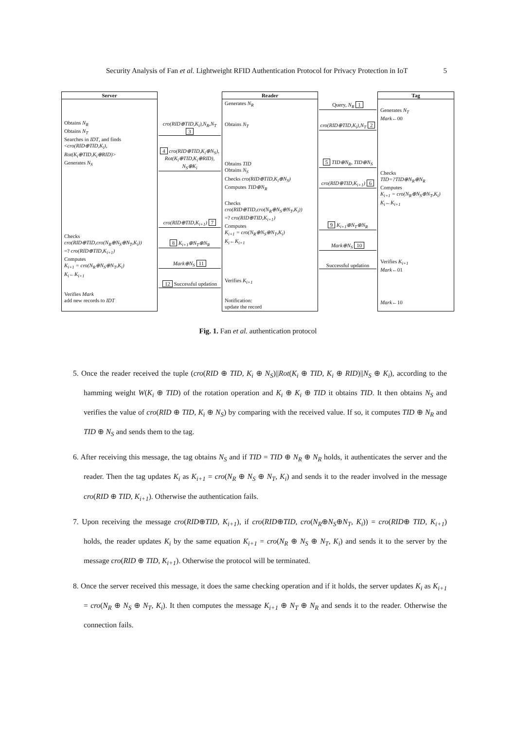Security Analysis of Fan et al. Lightweight RFID Authentication Protocol for Privacy Protection in IoT 5
Server
Obtains N<sub>R</sub>
Obtains N<sub>T</sub>
Searches in IDT, and finds <cro(RID⊕TID,K<sub>i</sub>), Rot(K<sub>i</sub>⊕TID,K<sub>i</sub>⊕RID)>
Generates N<sub>S</sub>
Checks
cro(RID⊕TID,cro(N<sub>R</sub>⊕N<sub>S</sub>⊕N<sub>T</sub>,K<sub>i</sub>))
=? cro(RID⊕TID,K<sub>i+1</sub>)
Computes
K<sub>i+1</sub> = cro(N<sub>R</sub>⊕N<sub>S</sub>⊕N<sub>T</sub>,K<sub>i</sub>)
K<sub>i</sub>←K<sub>i+1</sub>
Verifies Mark
add new records to IDT
cro(RID⊕TID,K<sub>i</sub>),N<sub>R</sub>,N<sub>T</sub> 3
4 cro(RID⊕TID,K<sub>i</sub>⊕N<sub>S</sub>), Rot(K<sub>i</sub>⊕TID,K<sub>i</sub>⊕RID), N<sub>S</sub>⊕K<sub>i</sub>
cro(RID⊕TID,K<sub>i+1</sub>) 7
8 K<sub>i+1</sub>⊕N<sub>T</sub>⊕N<sub>R</sub>
Mark⊕N<sub>S</sub> 11
12 Successful updation
Reader
Generates N<sub>R</sub>
Obtains N<sub>T</sub>
Obtains TID
Obtains N<sub>S</sub>
Checks cro(RID⊕TID,K<sub>i</sub>⊕N<sub>S</sub>)
Computes TID⊕N<sub>R</sub>
Checks
cro(RID⊕TID,cro(N<sub>R</sub>⊕N<sub>S</sub>⊕N<sub>T</sub>,K<sub>i</sub>))
=? cro(RID⊕TID,K<sub>i+1</sub>)
Computes
K<sub>i+1</sub> = cro(N<sub>R</sub>⊕N<sub>S</sub>⊕N<sub>T</sub>,K<sub>i</sub>)
K<sub>i</sub>←K<sub>i+1</sub>
Verifies K<sub>i+1</sub>
Notification:
update the record
Query, N<sub>R</sub> 1
cro(RID⊕TID,K<sub>i</sub>),N<sub>T</sub> 2
5 TID⊕N<sub>R</sub>, TID⊕N<sub>S</sub>
cro(RID⊕TID,K<sub>i+1</sub>) 6
9 K<sub>i+1</sub>⊕N<sub>T</sub>⊕N<sub>R</sub>
Mark⊕N<sub>S</sub> 10
Successful updation
Tag
Generates N<sub>T</sub>
Mark←00
Checks
TID=?TID⊕N<sub>R</sub>⊕N<sub>R</sub>
Computes
K<sub>i+1</sub> = cro(N<sub>R</sub>⊕N<sub>S</sub>⊕N<sub>T</sub>,K<sub>i</sub>)
K<sub>i</sub>←K<sub>i+1</sub>
Verifies K<sub>i+1</sub>
Mark←01
Mark←10
Fig. 1. Fan et al. authentication protocol
5. Once the reader received the tuple (cro(RID ⊕ TID, K<sub>i</sub> ⊕ N<sub>S</sub>)||Rot(K<sub>i</sub> ⊕ TID, K<sub>i</sub> ⊕ RID)||N<sub>S</sub> ⊕ K<sub>i</sub>), according to the hamming weight W(K<sub>i</sub> ⊕ TID) of the rotation operation and K<sub>i</sub> ⊕ K<sub>i</sub> ⊕ TID it obtains TID. It then obtains N<sub>S</sub> and verifies the value of cro(RID ⊕ TID, K<sub>i</sub> ⊕ N<sub>S</sub>) by comparing with the received value. If so, it computes TID ⊕ N<sub>R</sub> and TID ⊕ N<sub>S</sub> and sends them to the tag.
6. After receiving this message, the tag obtains N<sub>S</sub> and if TID = TID ⊕ N<sub>R</sub> ⊕ N<sub>R</sub> holds, it authenticates the server and the reader. Then the tag updates K<sub>i</sub> as K<sub>i+1</sub> = cro(N<sub>R</sub> ⊕ N<sub>S</sub> ⊕ N<sub>T</sub>, K<sub>i</sub>) and sends it to the reader involved in the message cro(RID ⊕ TID, K<sub>i+1</sub>). Otherwise the authentication fails.
7. Upon receiving the message cro(RID⊕TID, K<sub>i+1</sub>), if cro(RID⊕TID, cro(N<sub>R</sub>⊕N<sub>S</sub>⊕N<sub>T</sub>, K<sub>i</sub>)) = cro(RID⊕ TID, K<sub>i+1</sub>) holds, the reader updates K<sub>i</sub> by the same equation K<sub>i+1</sub> = cro(N<sub>R</sub> ⊕ N<sub>S</sub> ⊕ N<sub>T</sub>, K<sub>i</sub>) and sends it to the server by the message cro(RID ⊕ TID, K<sub>i+1</sub>). Otherwise the protocol will be terminated.
8. Once the server received this message, it does the same checking operation and if it holds, the server updates K<sub>i</sub> as K<sub>i+1</sub> = cro(N<sub>R</sub> ⊕ N<sub>S</sub> ⊕ N<sub>T</sub>, K<sub>i</sub>). It then computes the message K<sub>i+1</sub> ⊕ N<sub>T</sub> ⊕ N<sub>R</sub> and sends it to the reader. Otherwise the connection fails.